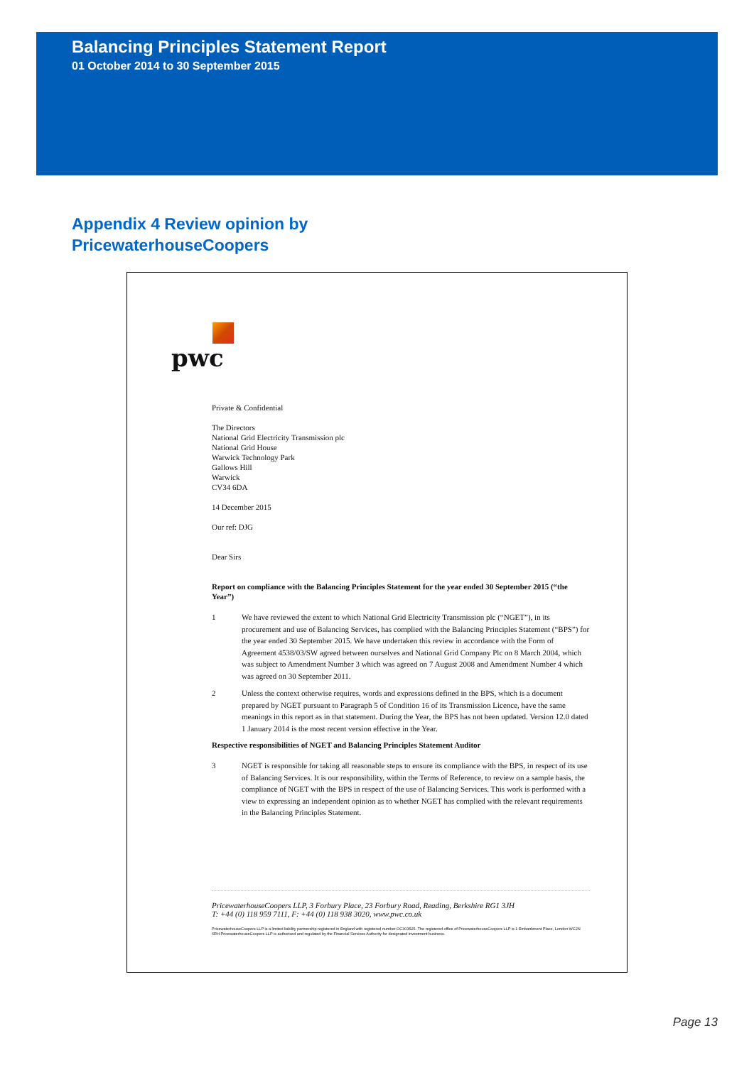Balancing Principles Statement Report
01 October 2014 to 30 September 2015
Appendix 4 Review opinion by
PricewaterhouseCoopers
pwc
Private & Confidential
The Directors
National Grid Electricity Transmission plc
National Grid House
Warwick Technology Park
Gallows Hill
Warwick
CV34 6DA
14 December 2015
Our ref: DJG
Dear Sirs
Report on compliance with the Balancing Principles Statement for the year ended 30 September 2015 (“the Year”)
1 We have reviewed the extent to which National Grid Electricity Transmission plc (“NGET”), in its procurement and use of Balancing Services, has complied with the Balancing Principles Statement (“BPS”) for the year ended 30 September 2015. We have undertaken this review in accordance with the Form of Agreement 4538/03/SW agreed between ourselves and National Grid Company Plc on 8 March 2004, which was subject to Amendment Number 3 which was agreed on 7 August 2008 and Amendment Number 4 which was agreed on 30 September 2011.
2 Unless the context otherwise requires, words and expressions defined in the BPS, which is a document prepared by NGET pursuant to Paragraph 5 of Condition 16 of its Transmission Licence, have the same meanings in this report as in that statement. During the Year, the BPS has not been updated. Version 12.0 dated 1 January 2014 is the most recent version effective in the Year.
Respective responsibilities of NGET and Balancing Principles Statement Auditor
3 NGET is responsible for taking all reasonable steps to ensure its compliance with the BPS, in respect of its use of Balancing Services. It is our responsibility, within the Terms of Reference, to review on a sample basis, the compliance of NGET with the BPS in respect of the use of Balancing Services. This work is performed with a view to expressing an independent opinion as to whether NGET has complied with the relevant requirements in the Balancing Principles Statement.
PricewaterhouseCoopers LLP, 3 Forbury Place, 23 Forbury Road, Reading, Berkshire RG1 3JH
T: +44 (0) 118 959 7111, F: +44 (0) 118 938 3020, www.pwc.co.uk
PricewaterhouseCoopers LLP is a limited liability partnership registered in England with registered number OC303525. The registered office of PricewaterhouseCoopers LLP is 1 Embankment Place, London WC2N 6RH.PricewaterhouseCoopers LLP is authorised and regulated by the Financial Services Authority for designated investment business.
Page 13